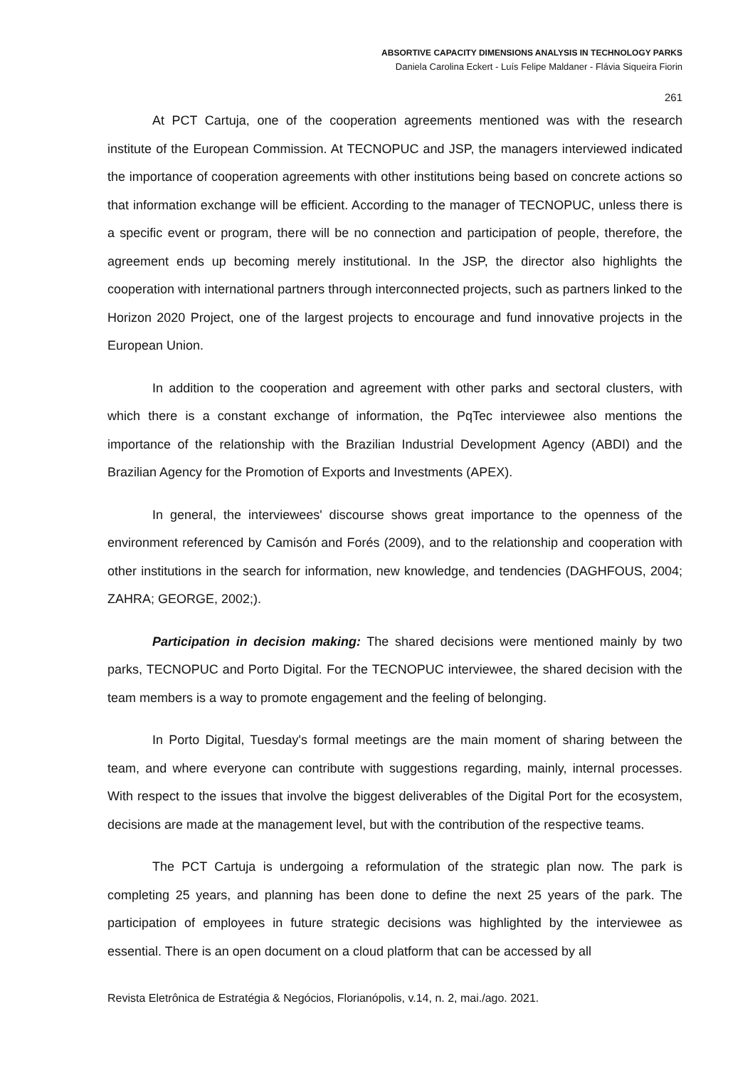ABSORTIVE CAPACITY DIMENSIONS ANALYSIS IN TECHNOLOGY PARKS
Daniela Carolina Eckert - Luís Felipe Maldaner - Flávia Siqueira Fiorin
261
At PCT Cartuja, one of the cooperation agreements mentioned was with the research institute of the European Commission. At TECNOPUC and JSP, the managers interviewed indicated the importance of cooperation agreements with other institutions being based on concrete actions so that information exchange will be efficient. According to the manager of TECNOPUC, unless there is a specific event or program, there will be no connection and participation of people, therefore, the agreement ends up becoming merely institutional. In the JSP, the director also highlights the cooperation with international partners through interconnected projects, such as partners linked to the Horizon 2020 Project, one of the largest projects to encourage and fund innovative projects in the European Union.
In addition to the cooperation and agreement with other parks and sectoral clusters, with which there is a constant exchange of information, the PqTec interviewee also mentions the importance of the relationship with the Brazilian Industrial Development Agency (ABDI) and the Brazilian Agency for the Promotion of Exports and Investments (APEX).
In general, the interviewees' discourse shows great importance to the openness of the environment referenced by Camisón and Forés (2009), and to the relationship and cooperation with other institutions in the search for information, new knowledge, and tendencies (DAGHFOUS, 2004; ZAHRA; GEORGE, 2002;).
Participation in decision making: The shared decisions were mentioned mainly by two parks, TECNOPUC and Porto Digital. For the TECNOPUC interviewee, the shared decision with the team members is a way to promote engagement and the feeling of belonging.
In Porto Digital, Tuesday's formal meetings are the main moment of sharing between the team, and where everyone can contribute with suggestions regarding, mainly, internal processes. With respect to the issues that involve the biggest deliverables of the Digital Port for the ecosystem, decisions are made at the management level, but with the contribution of the respective teams.
The PCT Cartuja is undergoing a reformulation of the strategic plan now. The park is completing 25 years, and planning has been done to define the next 25 years of the park. The participation of employees in future strategic decisions was highlighted by the interviewee as essential. There is an open document on a cloud platform that can be accessed by all
Revista Eletrônica de Estratégia & Negócios, Florianópolis, v.14, n. 2, mai./ago. 2021.